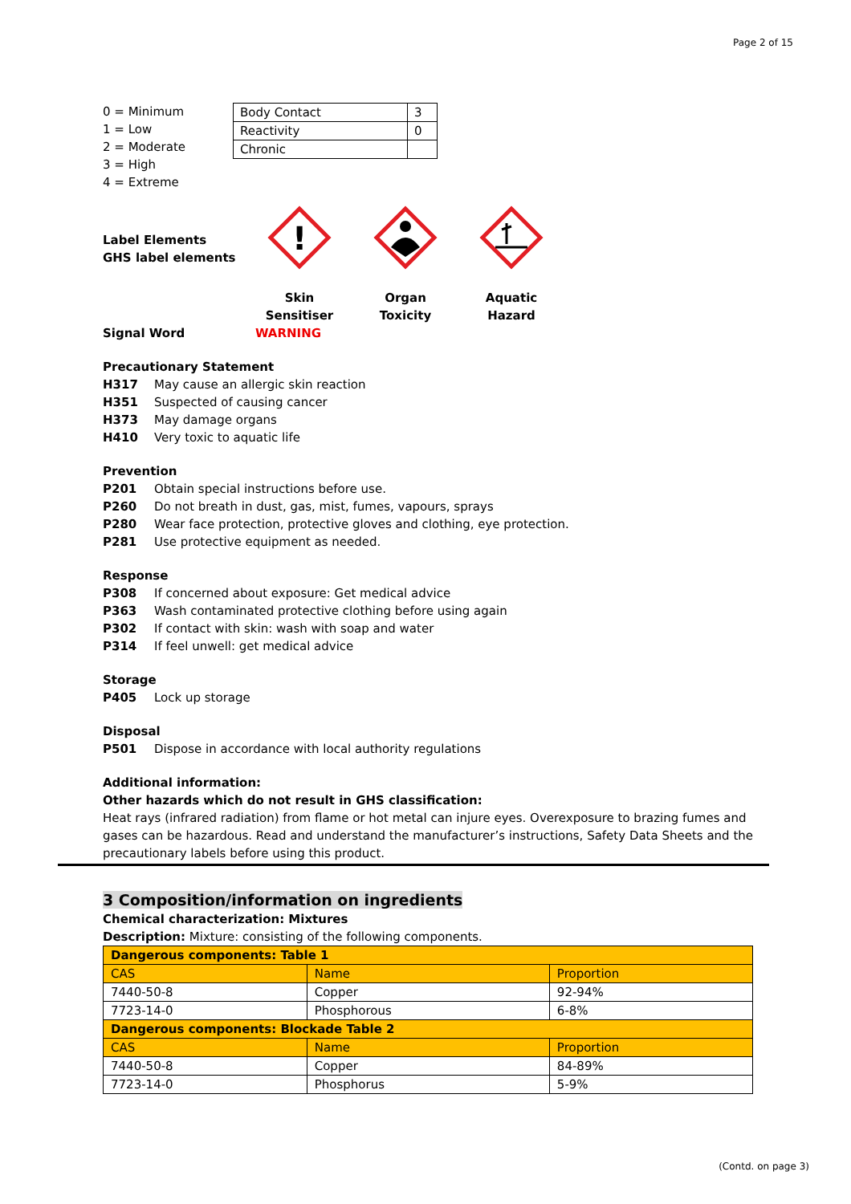Page 2 of 15
0 = Minimum
1 = Low
2 = Moderate
3 = High
4 = Extreme
| Body Contact | 3 |
| Reactivity | 0 |
| Chronic | |
Label Elements
GHS label elements
!
Skin Sensitiser
Organ Toxicity
Aquatic Hazard
Signal Word WARNING
Precautionary Statement
H317 May cause an allergic skin reaction
H351 Suspected of causing cancer
H373 May damage organs
H410 Very toxic to aquatic life
Prevention
P201 Obtain special instructions before use.
P260 Do not breath in dust, gas, mist, fumes, vapours, sprays
P280 Wear face protection, protective gloves and clothing, eye protection.
P281 Use protective equipment as needed.
Response
P308 If concerned about exposure: Get medical advice
P363 Wash contaminated protective clothing before using again
P302 If contact with skin: wash with soap and water
P314 If feel unwell: get medical advice
Storage
P405 Lock up storage
Disposal
P501 Dispose in accordance with local authority regulations
Additional information:
Other hazards which do not result in GHS classification:
Heat rays (infrared radiation) from flame or hot metal can injure eyes. Overexposure to brazing fumes and gases can be hazardous. Read and understand the manufacturer’s instructions, Safety Data Sheets and the precautionary labels before using this product.
3 Composition/information on ingredients
Chemical characterization: Mixtures
Description: Mixture: consisting of the following components.
| Dangerous components: Table 1 | | |
| --- | --- | --- |
| CAS | Name | Proportion |
| 7440-50-8 | Copper | 92-94% |
| 7723-14-0 | Phosphorous | 6-8% |
| Dangerous components: Blockade Table 2 | | |
| CAS | Name | Proportion |
| 7440-50-8 | Copper | 84-89% |
| 7723-14-0 | Phosphorus | 5-9% |
(Contd. on page 3)